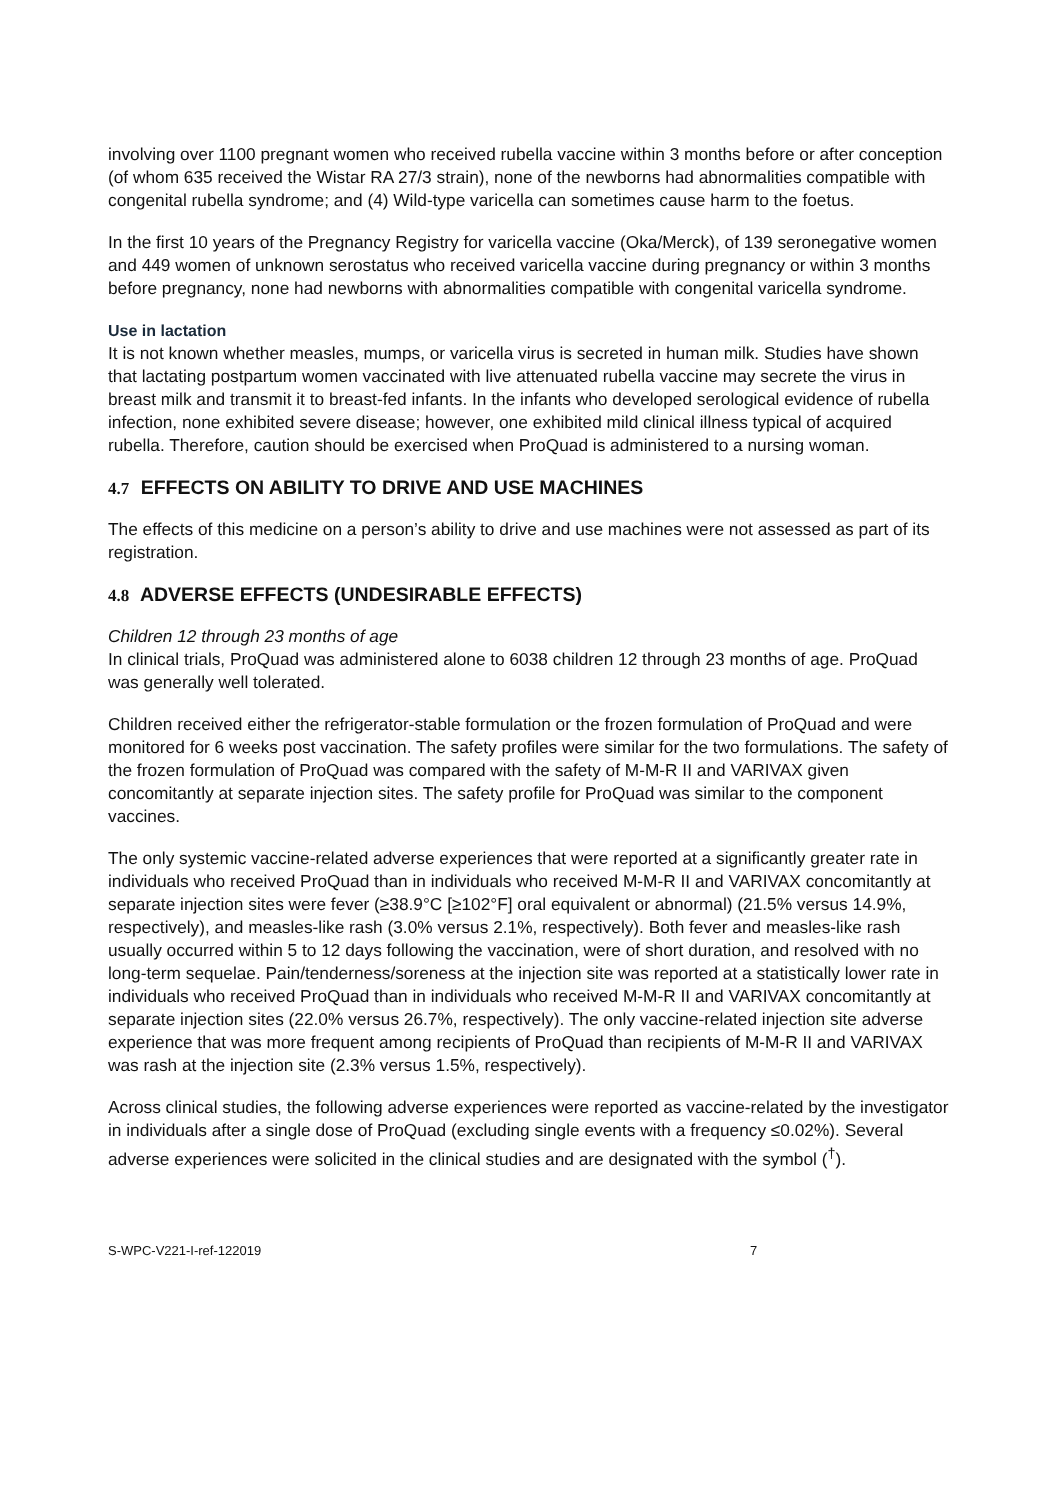involving over 1100 pregnant women who received rubella vaccine within 3 months before or after conception (of whom 635 received the Wistar RA 27/3 strain), none of the newborns had abnormalities compatible with congenital rubella syndrome; and (4) Wild-type varicella can sometimes cause harm to the foetus.
In the first 10 years of the Pregnancy Registry for varicella vaccine (Oka/Merck), of 139 seronegative women and 449 women of unknown serostatus who received varicella vaccine during pregnancy or within 3 months before pregnancy, none had newborns with abnormalities compatible with congenital varicella syndrome.
Use in lactation
It is not known whether measles, mumps, or varicella virus is secreted in human milk. Studies have shown that lactating postpartum women vaccinated with live attenuated rubella vaccine may secrete the virus in breast milk and transmit it to breast-fed infants. In the infants who developed serological evidence of rubella infection, none exhibited severe disease; however, one exhibited mild clinical illness typical of acquired rubella. Therefore, caution should be exercised when ProQuad is administered to a nursing woman.
4.7 EFFECTS ON ABILITY TO DRIVE AND USE MACHINES
The effects of this medicine on a person’s ability to drive and use machines were not assessed as part of its registration.
4.8 ADVERSE EFFECTS (UNDESIRABLE EFFECTS)
Children 12 through 23 months of age
In clinical trials, ProQuad was administered alone to 6038 children 12 through 23 months of age. ProQuad was generally well tolerated.
Children received either the refrigerator-stable formulation or the frozen formulation of ProQuad and were monitored for 6 weeks post vaccination. The safety profiles were similar for the two formulations. The safety of the frozen formulation of ProQuad was compared with the safety of M-M-R II and VARIVAX given concomitantly at separate injection sites. The safety profile for ProQuad was similar to the component vaccines.
The only systemic vaccine-related adverse experiences that were reported at a significantly greater rate in individuals who received ProQuad than in individuals who received M-M-R II and VARIVAX concomitantly at separate injection sites were fever (≥38.9°C [≥102°F] oral equivalent or abnormal) (21.5% versus 14.9%, respectively), and measles-like rash (3.0% versus 2.1%, respectively). Both fever and measles-like rash usually occurred within 5 to 12 days following the vaccination, were of short duration, and resolved with no long-term sequelae. Pain/tenderness/soreness at the injection site was reported at a statistically lower rate in individuals who received ProQuad than in individuals who received M-M-R II and VARIVAX concomitantly at separate injection sites (22.0% versus 26.7%, respectively). The only vaccine-related injection site adverse experience that was more frequent among recipients of ProQuad than recipients of M-M-R II and VARIVAX was rash at the injection site (2.3% versus 1.5%, respectively).
Across clinical studies, the following adverse experiences were reported as vaccine-related by the investigator in individuals after a single dose of ProQuad (excluding single events with a frequency ≤0.02%). Several adverse experiences were solicited in the clinical studies and are designated with the symbol (<sup>†</sup>).
S-WPC-V221-I-ref-122019 7